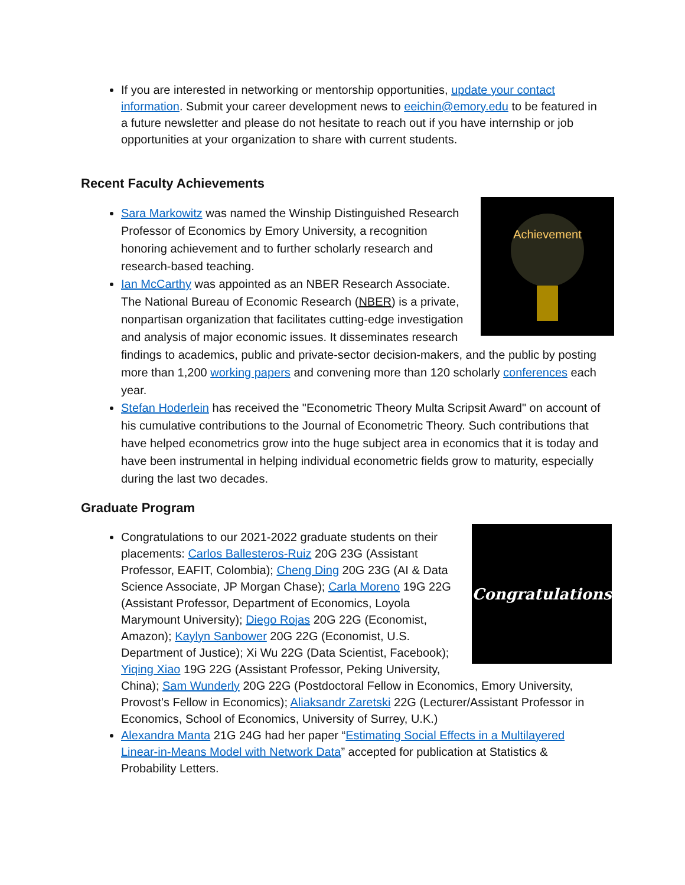If you are interested in networking or mentorship opportunities, update your contact information. Submit your career development news to eeichin@emory.edu to be featured in a future newsletter and please do not hesitate to reach out if you have internship or job opportunities at your organization to share with current students.
Recent Faculty Achievements
Achievement
Sara Markowitz was named the Winship Distinguished Research Professor of Economics by Emory University, a recognition honoring achievement and to further scholarly research and research-based teaching.
Ian McCarthy was appointed as an NBER Research Associate. The National Bureau of Economic Research (NBER) is a private, nonpartisan organization that facilitates cutting-edge investigation and analysis of major economic issues. It disseminates research findings to academics, public and private-sector decision-makers, and the public by posting more than 1,200 working papers and convening more than 120 scholarly conferences each year.
Stefan Hoderlein has received the "Econometric Theory Multa Scripsit Award" on account of his cumulative contributions to the Journal of Econometric Theory. Such contributions that have helped econometrics grow into the huge subject area in economics that it is today and have been instrumental in helping individual econometric fields grow to maturity, especially during the last two decades.
Graduate Program
Congratulations
Congratulations to our 2021-2022 graduate students on their placements: Carlos Ballesteros-Ruiz 20G 23G (Assistant Professor, EAFIT, Colombia); Cheng Ding 20G 23G (AI & Data Science Associate, JP Morgan Chase); Carla Moreno 19G 22G (Assistant Professor, Department of Economics, Loyola Marymount University); Diego Rojas 20G 22G (Economist, Amazon); Kaylyn Sanbower 20G 22G (Economist, U.S. Department of Justice); Xi Wu 22G (Data Scientist, Facebook); Yiqing Xiao 19G 22G (Assistant Professor, Peking University, China); Sam Wunderly 20G 22G (Postdoctoral Fellow in Economics, Emory University, Provost’s Fellow in Economics); Aliaksandr Zaretski 22G (Lecturer/Assistant Professor in Economics, School of Economics, University of Surrey, U.K.)
Alexandra Manta 21G 24G had her paper “Estimating Social Effects in a Multilayered Linear-in-Means Model with Network Data” accepted for publication at Statistics & Probability Letters.